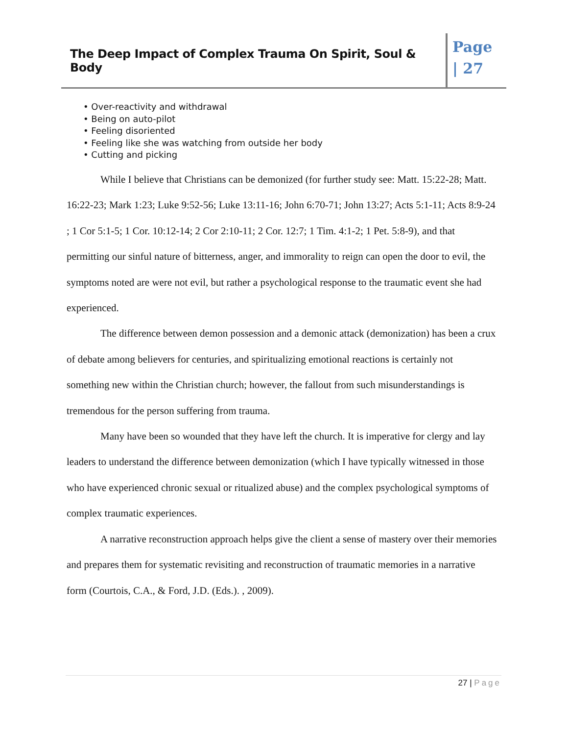The Deep Impact of Complex Trauma On Spirit, Soul & Body
Page
| 27
• Over-reactivity and withdrawal
• Being on auto-pilot
• Feeling disoriented
• Feeling like she was watching from outside her body
• Cutting and picking
While I believe that Christians can be demonized (for further study see: Matt. 15:22-28; Matt. 16:22-23; Mark 1:23; Luke 9:52-56; Luke 13:11-16; John 6:70-71; John 13:27; Acts 5:1-11; Acts 8:9-24 ; 1 Cor 5:1-5; 1 Cor. 10:12-14; 2 Cor 2:10-11; 2 Cor. 12:7; 1 Tim. 4:1-2; 1 Pet. 5:8-9), and that permitting our sinful nature of bitterness, anger, and immorality to reign can open the door to evil, the symptoms noted are were not evil, but rather a psychological response to the traumatic event she had experienced.
The difference between demon possession and a demonic attack (demonization) has been a crux of debate among believers for centuries, and spiritualizing emotional reactions is certainly not something new within the Christian church; however, the fallout from such misunderstandings is tremendous for the person suffering from trauma.
Many have been so wounded that they have left the church. It is imperative for clergy and lay leaders to understand the difference between demonization (which I have typically witnessed in those who have experienced chronic sexual or ritualized abuse) and the complex psychological symptoms of complex traumatic experiences.
A narrative reconstruction approach helps give the client a sense of mastery over their memories and prepares them for systematic revisiting and reconstruction of traumatic memories in a narrative form (Courtois, C.A., & Ford, J.D. (Eds.). , 2009).
27 | Page